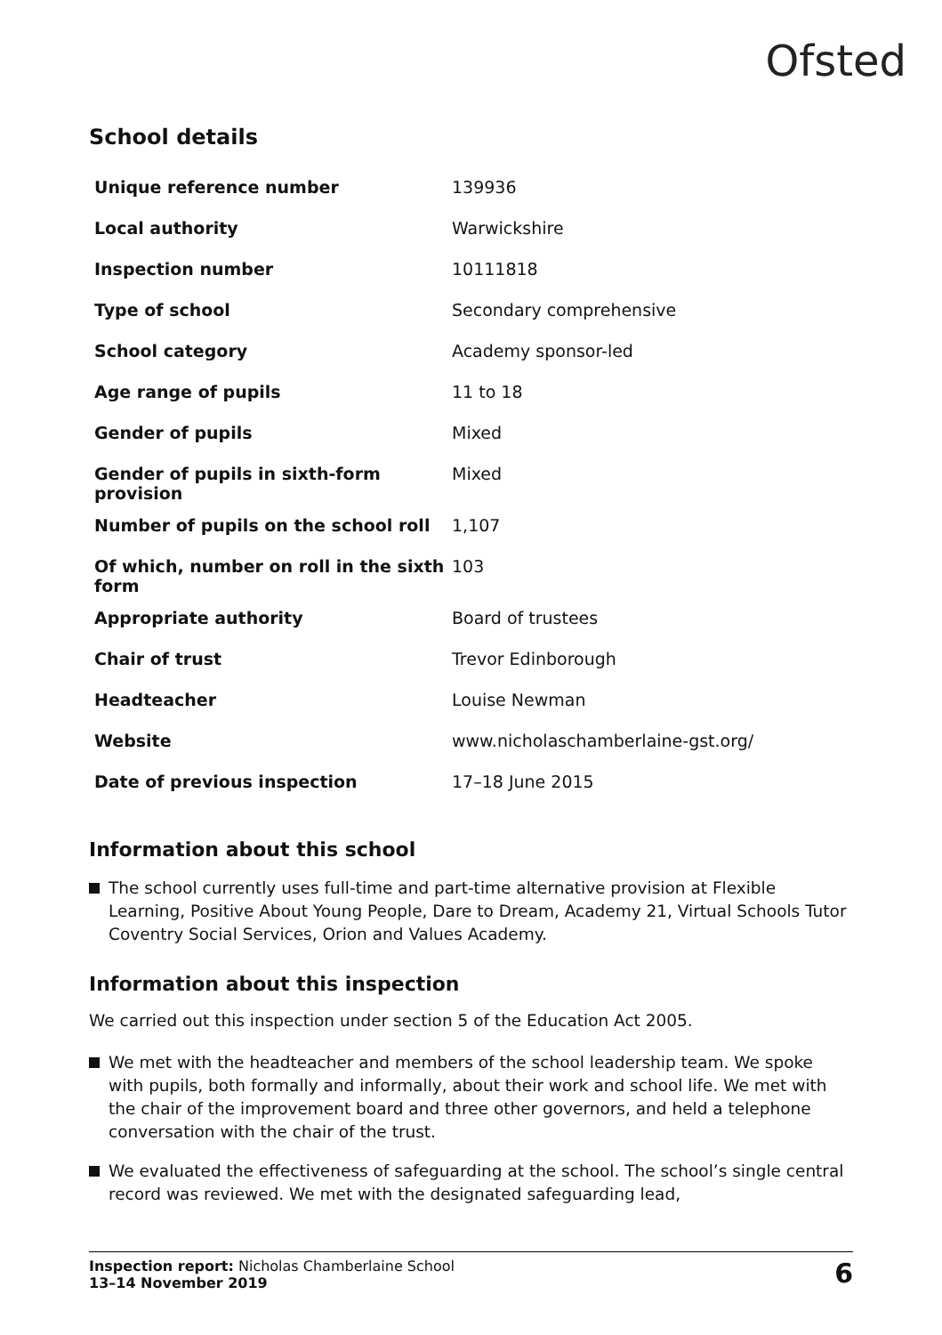Ofsted
School details
| Unique reference number | 139936 |
| Local authority | Warwickshire |
| Inspection number | 10111818 |
| Type of school | Secondary comprehensive |
| School category | Academy sponsor-led |
| Age range of pupils | 11 to 18 |
| Gender of pupils | Mixed |
| Gender of pupils in sixth-form provision | Mixed |
| Number of pupils on the school roll | 1,107 |
| Of which, number on roll in the sixth form | 103 |
| Appropriate authority | Board of trustees |
| Chair of trust | Trevor Edinborough |
| Headteacher | Louise Newman |
| Website | www.nicholaschamberlaine-gst.org/ |
| Date of previous inspection | 17–18 June 2015 |
Information about this school
The school currently uses full-time and part-time alternative provision at Flexible Learning, Positive About Young People, Dare to Dream, Academy 21, Virtual Schools Tutor Coventry Social Services, Orion and Values Academy.
Information about this inspection
We carried out this inspection under section 5 of the Education Act 2005.
We met with the headteacher and members of the school leadership team. We spoke with pupils, both formally and informally, about their work and school life. We met with the chair of the improvement board and three other governors, and held a telephone conversation with the chair of the trust.
We evaluated the effectiveness of safeguarding at the school. The school’s single central record was reviewed. We met with the designated safeguarding lead,
Inspection report: Nicholas Chamberlaine School
13–14 November 2019
6